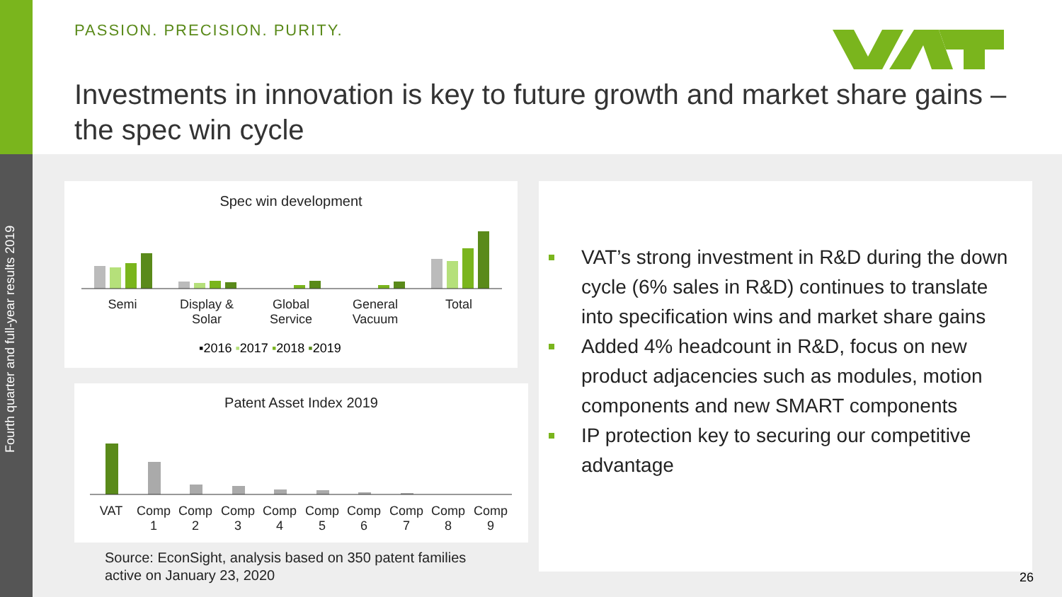Fourth quarter and full-year results 2019
PASSION. PRECISION. PURITY.
Investments in innovation is key to future growth and market share gains – the spec win cycle
Spec win development
Semi
Display & Solar
Global Service
General Vacuum
Total
▪2016 ▪2017 ▪2018 ▪2019
Patent Asset Index 2019
VAT
Comp 1
Comp 2
Comp 3
Comp 4
Comp 5
Comp 6
Comp 7
Comp 8
Comp 9
Source: EconSight, analysis based on 350 patent families
active on January 23, 2020
VAT’s strong investment in R&D during the down cycle (6% sales in R&D) continues to translate into specification wins and market share gains
Added 4% headcount in R&D, focus on new product adjacencies such as modules, motion components and new SMART components
IP protection key to securing our competitive advantage
26